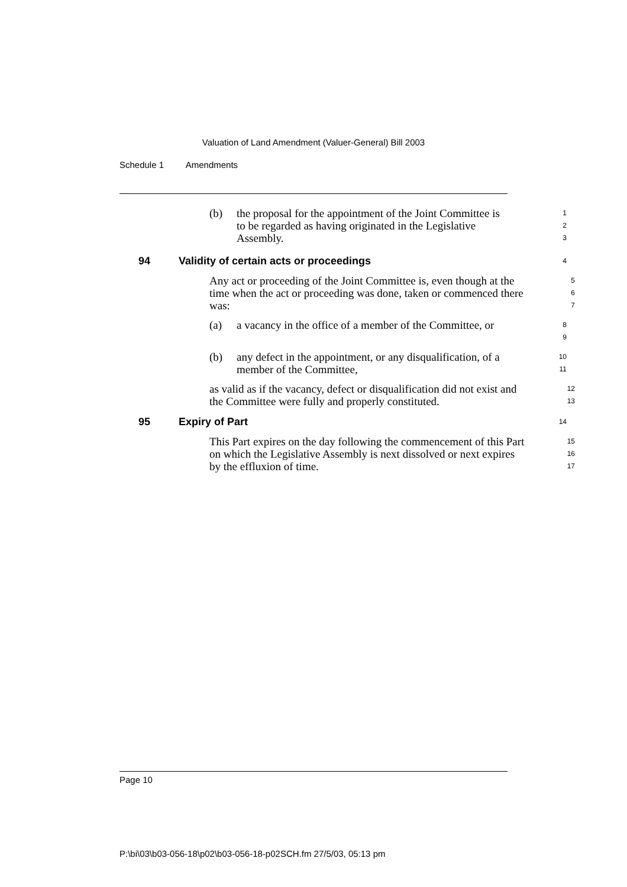Valuation of Land Amendment (Valuer-General) Bill 2003
Schedule 1 Amendments
(b) the proposal for the appointment of the Joint Committee is to be regarded as having originated in the Legislative Assembly.
1
2
3
94 Validity of certain acts or proceedings
4
Any act or proceeding of the Joint Committee is, even though at the time when the act or proceeding was done, taken or commenced there was:
5
6
7
(a) a vacancy in the office of a member of the Committee, or
8
9
(b) any defect in the appointment, or any disqualification, of a member of the Committee,
10
11
as valid as if the vacancy, defect or disqualification did not exist and the Committee were fully and properly constituted.
12
13
95 Expiry of Part
14
This Part expires on the day following the commencement of this Part on which the Legislative Assembly is next dissolved or next expires by the effluxion of time.
15
16
17
Page 10
P:\bi\03\b03-056-18\p02\b03-056-18-p02SCH.fm 27/5/03, 05:13 pm